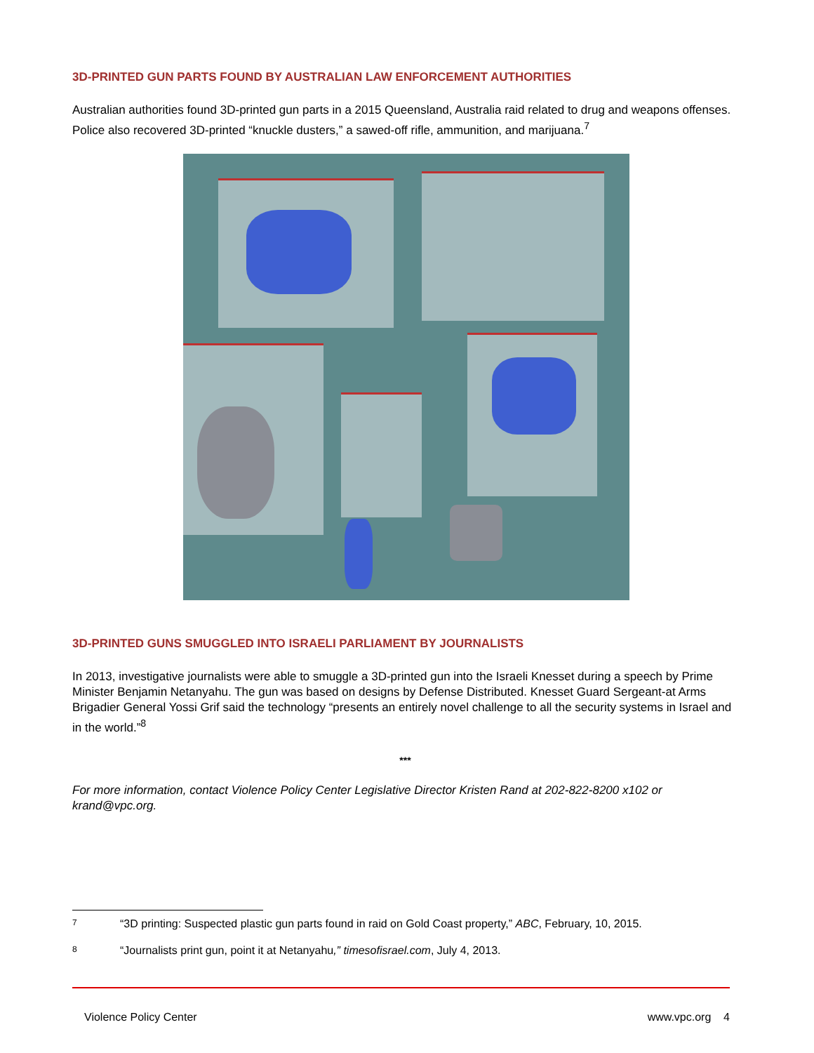3D-PRINTED GUN PARTS FOUND BY AUSTRALIAN LAW ENFORCEMENT AUTHORITIES
Australian authorities found 3D-printed gun parts in a 2015 Queensland, Australia raid related to drug and weapons offenses. Police also recovered 3D-printed “knuckle dusters,” a sawed-off rifle, ammunition, and marijuana.<sup>7</sup>
3D-PRINTED GUNS SMUGGLED INTO ISRAELI PARLIAMENT BY JOURNALISTS
In 2013, investigative journalists were able to smuggle a 3D-printed gun into the Israeli Knesset during a speech by Prime Minister Benjamin Netanyahu. The gun was based on designs by Defense Distributed. Knesset Guard Sergeant-at Arms Brigadier General Yossi Grif said the technology “presents an entirely novel challenge to all the security systems in Israel and in the world.”<sup>8</sup>
***
For more information, contact Violence Policy Center Legislative Director Kristen Rand at 202-822-8200 x102 or krand@vpc.org.
7 “3D printing: Suspected plastic gun parts found in raid on Gold Coast property,” ABC, February, 10, 2015.
8 “Journalists print gun, point it at Netanyahu,” timesofisrael.com, July 4, 2013.
Violence Policy Center www.vpc.org 4